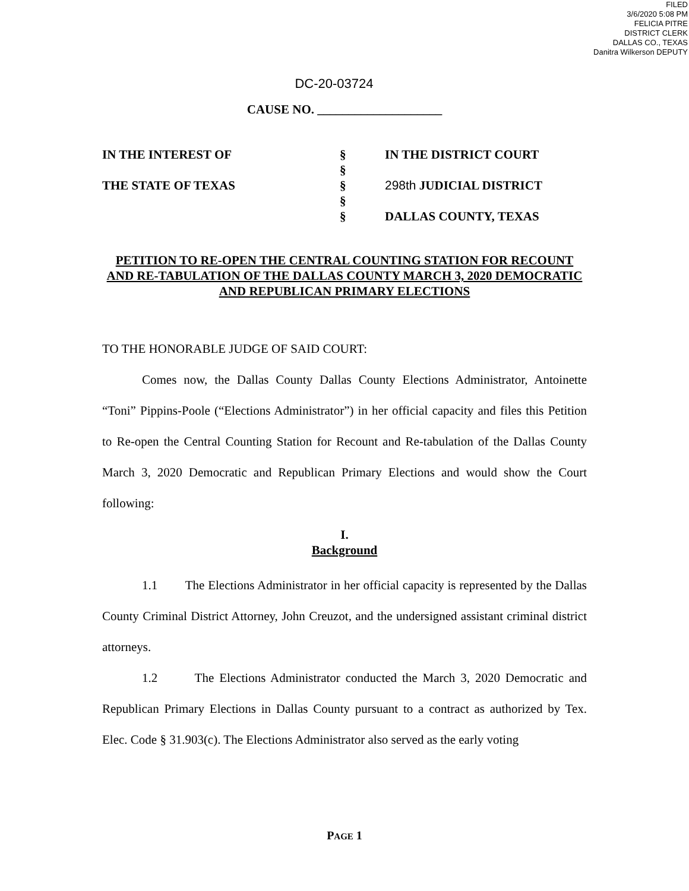FILED
3/6/2020 5:08 PM
FELICIA PITRE
DISTRICT CLERK
DALLAS CO., TEXAS
Danitra Wilkerson DEPUTY
DC-20-03724
CAUSE NO. ____________________
| IN THE INTEREST OF | § | IN THE DISTRICT COURT |
| | § | |
| THE STATE OF TEXAS | § | 298th JUDICIAL DISTRICT |
| | § | |
| | § | DALLAS COUNTY, TEXAS |
PETITION TO RE-OPEN THE CENTRAL COUNTING STATION FOR RECOUNT AND RE-TABULATION OF THE DALLAS COUNTY MARCH 3, 2020 DEMOCRATIC AND REPUBLICAN PRIMARY ELECTIONS
TO THE HONORABLE JUDGE OF SAID COURT:
Comes now, the Dallas County Dallas County Elections Administrator, Antoinette “Toni” Pippins-Poole (“Elections Administrator”) in her official capacity and files this Petition to Re-open the Central Counting Station for Recount and Re-tabulation of the Dallas County March 3, 2020 Democratic and Republican Primary Elections and would show the Court following:
I.
Background
1.1 The Elections Administrator in her official capacity is represented by the Dallas County Criminal District Attorney, John Creuzot, and the undersigned assistant criminal district attorneys.
1.2 The Elections Administrator conducted the March 3, 2020 Democratic and Republican Primary Elections in Dallas County pursuant to a contract as authorized by Tex. Elec. Code § 31.903(c). The Elections Administrator also served as the early voting
PAGE 1